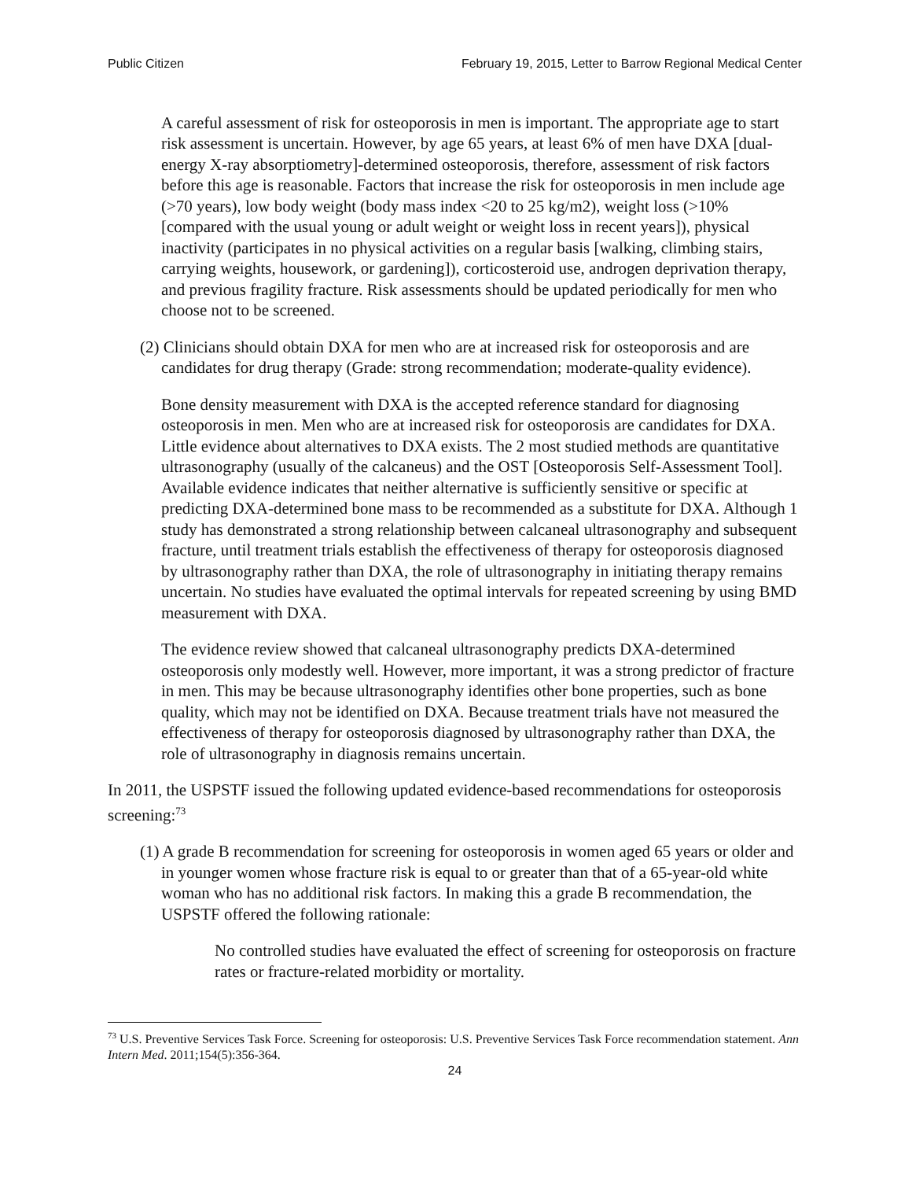Public Citizen February 19, 2015, Letter to Barrow Regional Medical Center
A careful assessment of risk for osteoporosis in men is important. The appropriate age to start risk assessment is uncertain. However, by age 65 years, at least 6% of men have DXA [dual-energy X-ray absorptiometry]-determined osteoporosis, therefore, assessment of risk factors before this age is reasonable. Factors that increase the risk for osteoporosis in men include age (>70 years), low body weight (body mass index <20 to 25 kg/m2), weight loss (>10% [compared with the usual young or adult weight or weight loss in recent years]), physical inactivity (participates in no physical activities on a regular basis [walking, climbing stairs, carrying weights, housework, or gardening]), corticosteroid use, androgen deprivation therapy, and previous fragility fracture. Risk assessments should be updated periodically for men who choose not to be screened.
(2) Clinicians should obtain DXA for men who are at increased risk for osteoporosis and are candidates for drug therapy (Grade: strong recommendation; moderate-quality evidence).
Bone density measurement with DXA is the accepted reference standard for diagnosing osteoporosis in men. Men who are at increased risk for osteoporosis are candidates for DXA. Little evidence about alternatives to DXA exists. The 2 most studied methods are quantitative ultrasonography (usually of the calcaneus) and the OST [Osteoporosis Self-Assessment Tool]. Available evidence indicates that neither alternative is sufficiently sensitive or specific at predicting DXA-determined bone mass to be recommended as a substitute for DXA. Although 1 study has demonstrated a strong relationship between calcaneal ultrasonography and subsequent fracture, until treatment trials establish the effectiveness of therapy for osteoporosis diagnosed by ultrasonography rather than DXA, the role of ultrasonography in initiating therapy remains uncertain. No studies have evaluated the optimal intervals for repeated screening by using BMD measurement with DXA.
The evidence review showed that calcaneal ultrasonography predicts DXA-determined osteoporosis only modestly well. However, more important, it was a strong predictor of fracture in men. This may be because ultrasonography identifies other bone properties, such as bone quality, which may not be identified on DXA. Because treatment trials have not measured the effectiveness of therapy for osteoporosis diagnosed by ultrasonography rather than DXA, the role of ultrasonography in diagnosis remains uncertain.
In 2011, the USPSTF issued the following updated evidence-based recommendations for osteoporosis screening:<sup>73</sup>
(1) A grade B recommendation for screening for osteoporosis in women aged 65 years or older and in younger women whose fracture risk is equal to or greater than that of a 65-year-old white woman who has no additional risk factors. In making this a grade B recommendation, the USPSTF offered the following rationale:
No controlled studies have evaluated the effect of screening for osteoporosis on fracture rates or fracture-related morbidity or mortality.
<sup>73</sup> U.S. Preventive Services Task Force. Screening for osteoporosis: U.S. Preventive Services Task Force recommendation statement. Ann Intern Med. 2011;154(5):356-364.
24